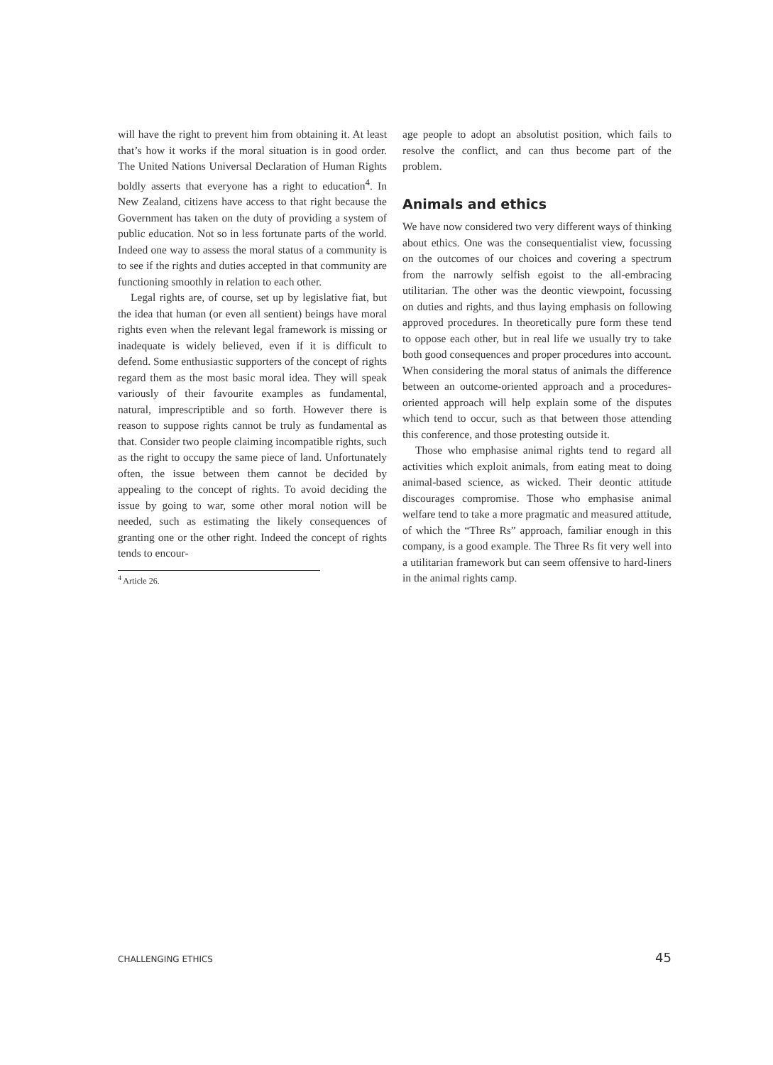will have the right to prevent him from obtaining it. At least that’s how it works if the moral situation is in good order. The United Nations Universal Declaration of Human Rights boldly asserts that everyone has a right to education<sup>4</sup>. In New Zealand, citizens have access to that right because the Government has taken on the duty of providing a system of public education. Not so in less fortunate parts of the world. Indeed one way to assess the moral status of a community is to see if the rights and duties accepted in that community are functioning smoothly in relation to each other.
Legal rights are, of course, set up by legislative fiat, but the idea that human (or even all sentient) beings have moral rights even when the relevant legal framework is missing or inadequate is widely believed, even if it is difficult to defend. Some enthusiastic supporters of the concept of rights regard them as the most basic moral idea. They will speak variously of their favourite examples as fundamental, natural, imprescriptible and so forth. However there is reason to suppose rights cannot be truly as fundamental as that. Consider two people claiming incompatible rights, such as the right to occupy the same piece of land. Unfortunately often, the issue between them cannot be decided by appealing to the concept of rights. To avoid deciding the issue by going to war, some other moral notion will be needed, such as estimating the likely consequences of granting one or the other right. Indeed the concept of rights tends to encour-
<sup>4</sup> Article 26.
age people to adopt an absolutist position, which fails to resolve the conflict, and can thus become part of the problem.
Animals and ethics
We have now considered two very different ways of thinking about ethics. One was the consequentialist view, focussing on the outcomes of our choices and covering a spectrum from the narrowly selfish egoist to the all-embracing utilitarian. The other was the deontic viewpoint, focussing on duties and rights, and thus laying emphasis on following approved procedures. In theoretically pure form these tend to oppose each other, but in real life we usually try to take both good consequences and proper procedures into account. When considering the moral status of animals the difference between an outcome-oriented approach and a procedures-oriented approach will help explain some of the disputes which tend to occur, such as that between those attending this conference, and those protesting outside it.
Those who emphasise animal rights tend to regard all activities which exploit animals, from eating meat to doing animal-based science, as wicked. Their deontic attitude discourages compromise. Those who emphasise animal welfare tend to take a more pragmatic and measured attitude, of which the “Three Rs” approach, familiar enough in this company, is a good example. The Three Rs fit very well into a utilitarian framework but can seem offensive to hard-liners in the animal rights camp.
CHALLENGING ETHICS 45